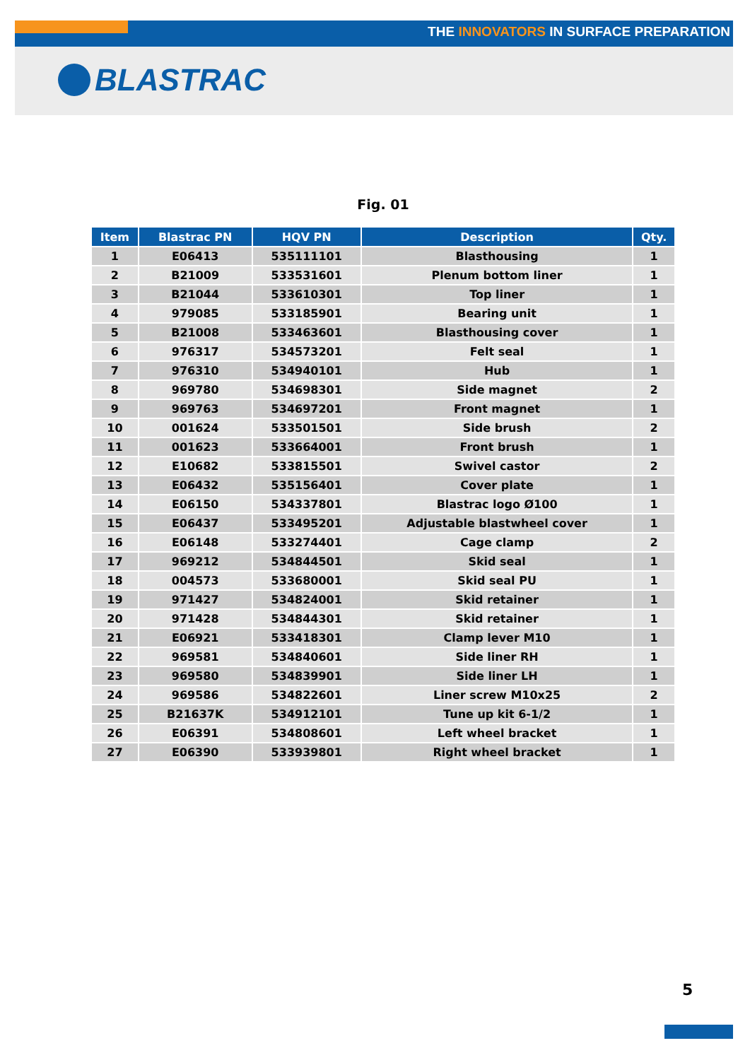THE INNOVATORS IN SURFACE PREPARATION
BLASTRAC
Fig. 01
| Item | Blastrac PN | HQV PN | Description | Qty. |
| --- | --- | --- | --- | --- |
| 1 | E06413 | 535111101 | Blasthousing | 1 |
| 2 | B21009 | 533531601 | Plenum bottom liner | 1 |
| 3 | B21044 | 533610301 | Top liner | 1 |
| 4 | 979085 | 533185901 | Bearing unit | 1 |
| 5 | B21008 | 533463601 | Blasthousing cover | 1 |
| 6 | 976317 | 534573201 | Felt seal | 1 |
| 7 | 976310 | 534940101 | Hub | 1 |
| 8 | 969780 | 534698301 | Side magnet | 2 |
| 9 | 969763 | 534697201 | Front magnet | 1 |
| 10 | 001624 | 533501501 | Side brush | 2 |
| 11 | 001623 | 533664001 | Front brush | 1 |
| 12 | E10682 | 533815501 | Swivel castor | 2 |
| 13 | E06432 | 535156401 | Cover plate | 1 |
| 14 | E06150 | 534337801 | Blastrac logo Ø100 | 1 |
| 15 | E06437 | 533495201 | Adjustable blastwheel cover | 1 |
| 16 | E06148 | 533274401 | Cage clamp | 2 |
| 17 | 969212 | 534844501 | Skid seal | 1 |
| 18 | 004573 | 533680001 | Skid seal PU | 1 |
| 19 | 971427 | 534824001 | Skid retainer | 1 |
| 20 | 971428 | 534844301 | Skid retainer | 1 |
| 21 | E06921 | 533418301 | Clamp lever M10 | 1 |
| 22 | 969581 | 534840601 | Side liner RH | 1 |
| 23 | 969580 | 534839901 | Side liner LH | 1 |
| 24 | 969586 | 534822601 | Liner screw M10x25 | 2 |
| 25 | B21637K | 534912101 | Tune up kit 6-1/2 | 1 |
| 26 | E06391 | 534808601 | Left wheel bracket | 1 |
| 27 | E06390 | 533939801 | Right wheel bracket | 1 |
5